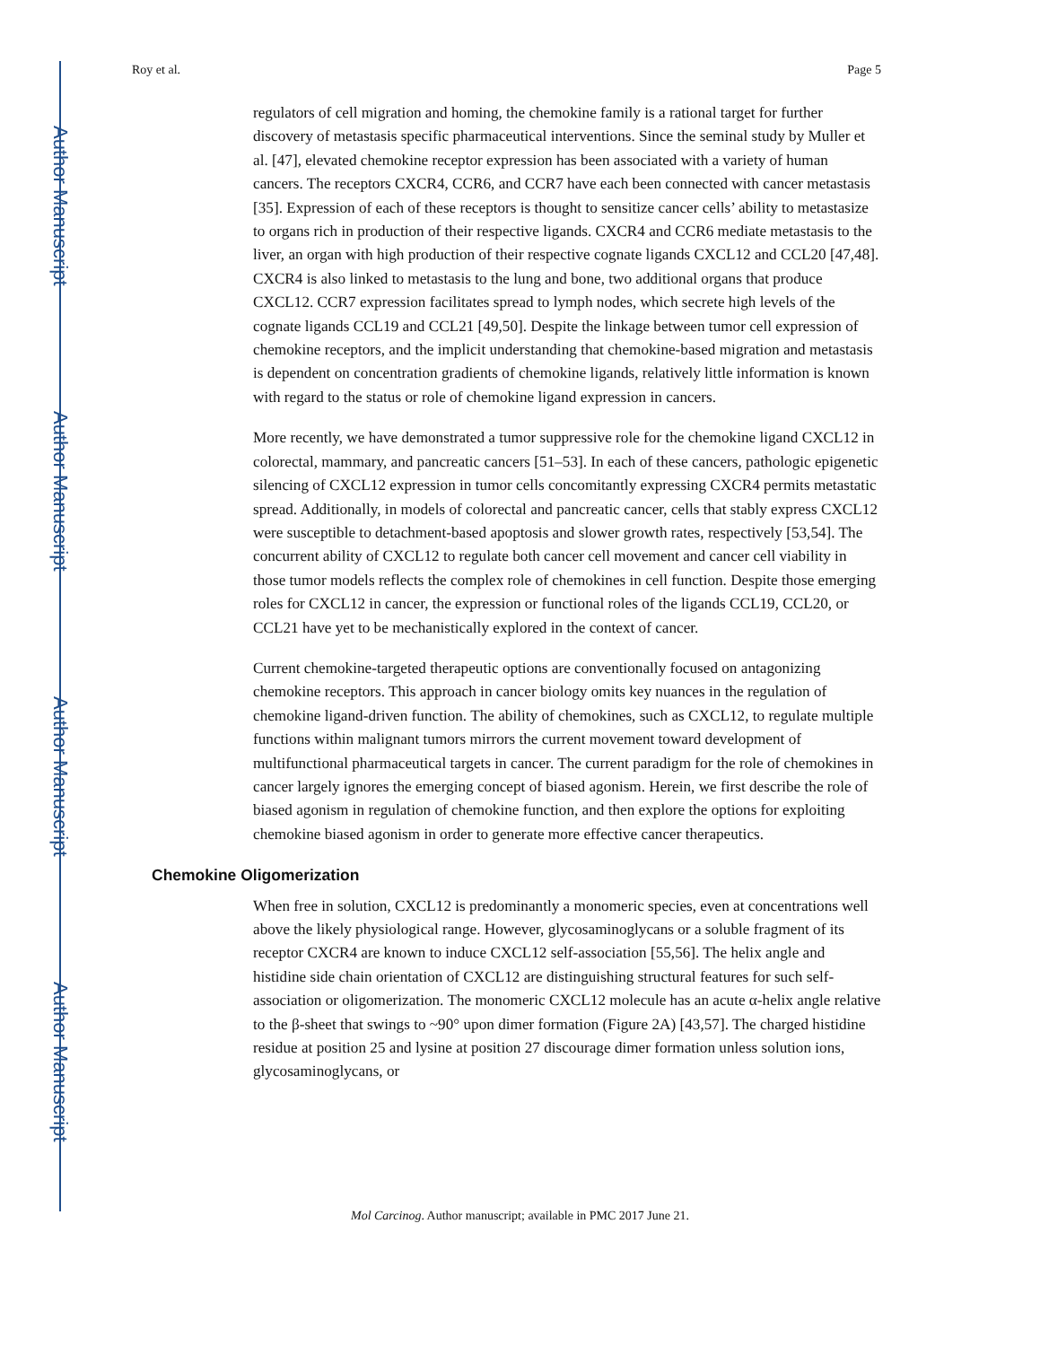Author Manuscript
Author Manuscript
Author Manuscript
Author Manuscript
Roy et al. Page 5
regulators of cell migration and homing, the chemokine family is a rational target for further discovery of metastasis specific pharmaceutical interventions. Since the seminal study by Muller et al. [47], elevated chemokine receptor expression has been associated with a variety of human cancers. The receptors CXCR4, CCR6, and CCR7 have each been connected with cancer metastasis [35]. Expression of each of these receptors is thought to sensitize cancer cells’ ability to metastasize to organs rich in production of their respective ligands. CXCR4 and CCR6 mediate metastasis to the liver, an organ with high production of their respective cognate ligands CXCL12 and CCL20 [47,48]. CXCR4 is also linked to metastasis to the lung and bone, two additional organs that produce CXCL12. CCR7 expression facilitates spread to lymph nodes, which secrete high levels of the cognate ligands CCL19 and CCL21 [49,50]. Despite the linkage between tumor cell expression of chemokine receptors, and the implicit understanding that chemokine-based migration and metastasis is dependent on concentration gradients of chemokine ligands, relatively little information is known with regard to the status or role of chemokine ligand expression in cancers.
More recently, we have demonstrated a tumor suppressive role for the chemokine ligand CXCL12 in colorectal, mammary, and pancreatic cancers [51–53]. In each of these cancers, pathologic epigenetic silencing of CXCL12 expression in tumor cells concomitantly expressing CXCR4 permits metastatic spread. Additionally, in models of colorectal and pancreatic cancer, cells that stably express CXCL12 were susceptible to detachment-based apoptosis and slower growth rates, respectively [53,54]. The concurrent ability of CXCL12 to regulate both cancer cell movement and cancer cell viability in those tumor models reflects the complex role of chemokines in cell function. Despite those emerging roles for CXCL12 in cancer, the expression or functional roles of the ligands CCL19, CCL20, or CCL21 have yet to be mechanistically explored in the context of cancer.
Current chemokine-targeted therapeutic options are conventionally focused on antagonizing chemokine receptors. This approach in cancer biology omits key nuances in the regulation of chemokine ligand-driven function. The ability of chemokines, such as CXCL12, to regulate multiple functions within malignant tumors mirrors the current movement toward development of multifunctional pharmaceutical targets in cancer. The current paradigm for the role of chemokines in cancer largely ignores the emerging concept of biased agonism. Herein, we first describe the role of biased agonism in regulation of chemokine function, and then explore the options for exploiting chemokine biased agonism in order to generate more effective cancer therapeutics.
Chemokine Oligomerization
When free in solution, CXCL12 is predominantly a monomeric species, even at concentrations well above the likely physiological range. However, glycosaminoglycans or a soluble fragment of its receptor CXCR4 are known to induce CXCL12 self-association [55,56]. The helix angle and histidine side chain orientation of CXCL12 are distinguishing structural features for such self-association or oligomerization. The monomeric CXCL12 molecule has an acute α-helix angle relative to the β-sheet that swings to ~90° upon dimer formation (Figure 2A) [43,57]. The charged histidine residue at position 25 and lysine at position 27 discourage dimer formation unless solution ions, glycosaminoglycans, or
Mol Carcinog. Author manuscript; available in PMC 2017 June 21.